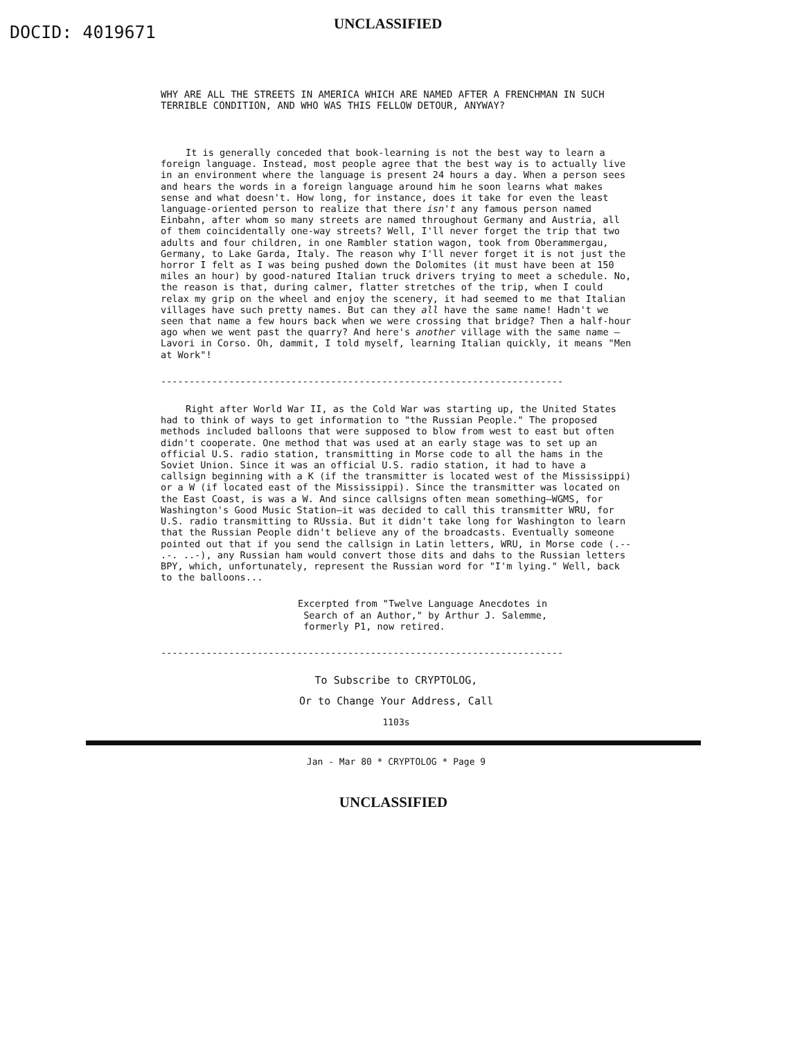DOCID: 4019671
UNCLASSIFIED
WHY ARE ALL THE STREETS IN AMERICA WHICH ARE NAMED AFTER A FRENCHMAN IN SUCH TERRIBLE CONDITION, AND WHO WAS THIS FELLOW DETOUR, ANYWAY?
It is generally conceded that book-learning is not the best way to learn a foreign language. Instead, most people agree that the best way is to actually live in an environment where the language is present 24 hours a day. When a person sees and hears the words in a foreign language around him he soon learns what makes sense and what doesn't. How long, for instance, does it take for even the least language-oriented person to realize that there isn't any famous person named Einbahn, after whom so many streets are named throughout Germany and Austria, all of them coincidentally one-way streets? Well, I'll never forget the trip that two adults and four children, in one Rambler station wagon, took from Oberammergau, Germany, to Lake Garda, Italy. The reason why I'll never forget it is not just the horror I felt as I was being pushed down the Dolomites (it must have been at 150 miles an hour) by good-natured Italian truck drivers trying to meet a schedule. No, the reason is that, during calmer, flatter stretches of the trip, when I could relax my grip on the wheel and enjoy the scenery, it had seemed to me that Italian villages have such pretty names. But can they all have the same name! Hadn't we seen that name a few hours back when we were crossing that bridge? Then a half-hour ago when we went past the quarry? And here's another village with the same name — Lavori in Corso. Oh, dammit, I told myself, learning Italian quickly, it means "Men at Work"!
-----------------------------------------------------------------------
Right after World War II, as the Cold War was starting up, the United States had to think of ways to get information to "the Russian People." The proposed methods included balloons that were supposed to blow from west to east but often didn't cooperate. One method that was used at an early stage was to set up an official U.S. radio station, transmitting in Morse code to all the hams in the Soviet Union. Since it was an official U.S. radio station, it had to have a callsign beginning with a K (if the transmitter is located west of the Mississippi) or a W (if located east of the Mississippi). Since the transmitter was located on the East Coast, is was a W. And since callsigns often mean something—WGMS, for Washington's Good Music Station—it was decided to call this transmitter WRU, for U.S. radio transmitting to RUssia. But it didn't take long for Washington to learn that the Russian People didn't believe any of the broadcasts. Eventually someone pointed out that if you send the callsign in Latin letters, WRU, in Morse code (.-- .-. ..-), any Russian ham would convert those dits and dahs to the Russian letters BPY, which, unfortunately, represent the Russian word for "I'm lying." Well, back to the balloons...
Excerpted from "Twelve Language Anecdotes in
Search of an Author," by Arthur J. Salemme,
formerly P1, now retired.
-----------------------------------------------------------------------
To Subscribe to CRYPTOLOG,
Or to Change Your Address, Call
1103s
Jan - Mar 80 * CRYPTOLOG * Page 9
UNCLASSIFIED